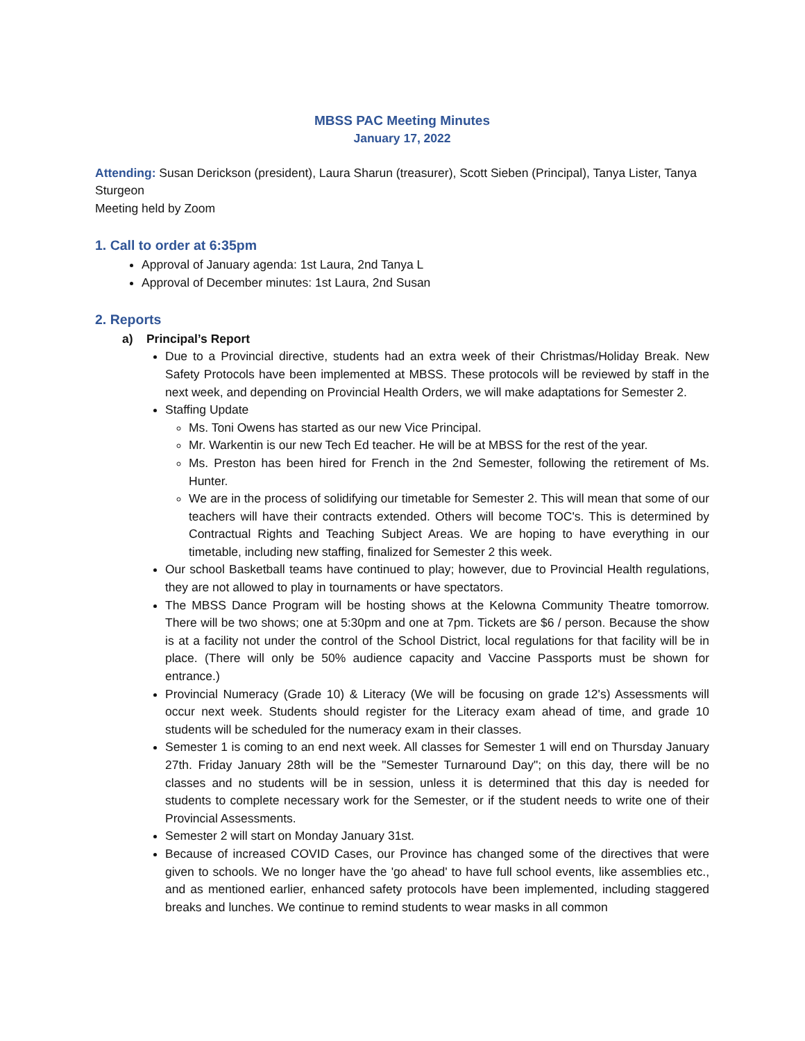MBSS PAC Meeting Minutes
January 17, 2022
Attending: Susan Derickson (president), Laura Sharun (treasurer), Scott Sieben (Principal), Tanya Lister, Tanya Sturgeon
Meeting held by Zoom
1. Call to order at 6:35pm
Approval of January agenda: 1st Laura, 2nd Tanya L
Approval of December minutes: 1st Laura, 2nd Susan
2. Reports
a) Principal’s Report
Due to a Provincial directive, students had an extra week of their Christmas/Holiday Break. New Safety Protocols have been implemented at MBSS. These protocols will be reviewed by staff in the next week, and depending on Provincial Health Orders, we will make adaptations for Semester 2.
Staffing Update
Ms. Toni Owens has started as our new Vice Principal.
Mr. Warkentin is our new Tech Ed teacher. He will be at MBSS for the rest of the year.
Ms. Preston has been hired for French in the 2nd Semester, following the retirement of Ms. Hunter.
We are in the process of solidifying our timetable for Semester 2. This will mean that some of our teachers will have their contracts extended. Others will become TOC's. This is determined by Contractual Rights and Teaching Subject Areas. We are hoping to have everything in our timetable, including new staffing, finalized for Semester 2 this week.
Our school Basketball teams have continued to play; however, due to Provincial Health regulations, they are not allowed to play in tournaments or have spectators.
The MBSS Dance Program will be hosting shows at the Kelowna Community Theatre tomorrow. There will be two shows; one at 5:30pm and one at 7pm. Tickets are $6 / person. Because the show is at a facility not under the control of the School District, local regulations for that facility will be in place. (There will only be 50% audience capacity and Vaccine Passports must be shown for entrance.)
Provincial Numeracy (Grade 10) & Literacy (We will be focusing on grade 12's) Assessments will occur next week. Students should register for the Literacy exam ahead of time, and grade 10 students will be scheduled for the numeracy exam in their classes.
Semester 1 is coming to an end next week. All classes for Semester 1 will end on Thursday January 27th. Friday January 28th will be the "Semester Turnaround Day"; on this day, there will be no classes and no students will be in session, unless it is determined that this day is needed for students to complete necessary work for the Semester, or if the student needs to write one of their Provincial Assessments.
Semester 2 will start on Monday January 31st.
Because of increased COVID Cases, our Province has changed some of the directives that were given to schools. We no longer have the 'go ahead' to have full school events, like assemblies etc., and as mentioned earlier, enhanced safety protocols have been implemented, including staggered breaks and lunches. We continue to remind students to wear masks in all common